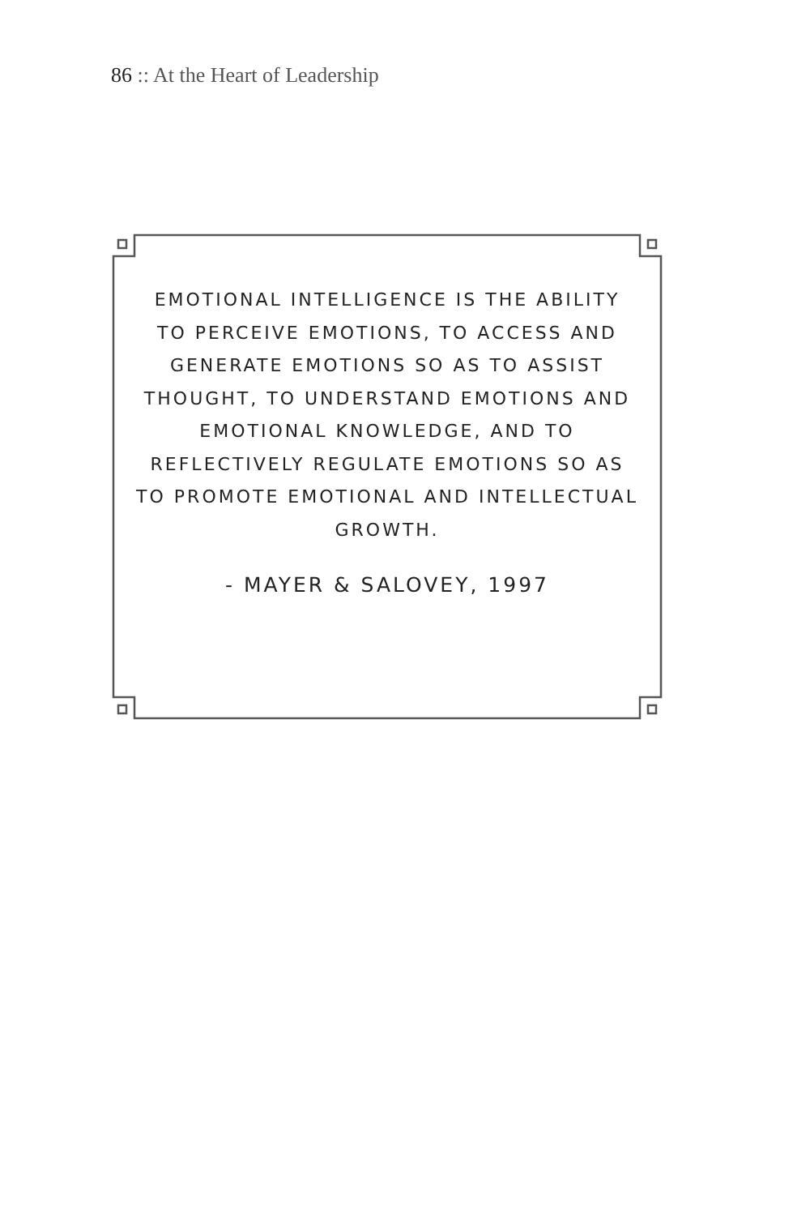86 :: At the Heart of Leadership
EMOTIONAL INTELLIGENCE IS THE ABILITY TO PERCEIVE EMOTIONS, TO ACCESS AND GENERATE EMOTIONS SO AS TO ASSIST THOUGHT, TO UNDERSTAND EMOTIONS AND EMOTIONAL KNOWLEDGE, AND TO REFLECTIVELY REGULATE EMOTIONS SO AS TO PROMOTE EMOTIONAL AND INTELLECTUAL GROWTH.
- MAYER & SALOVEY, 1997